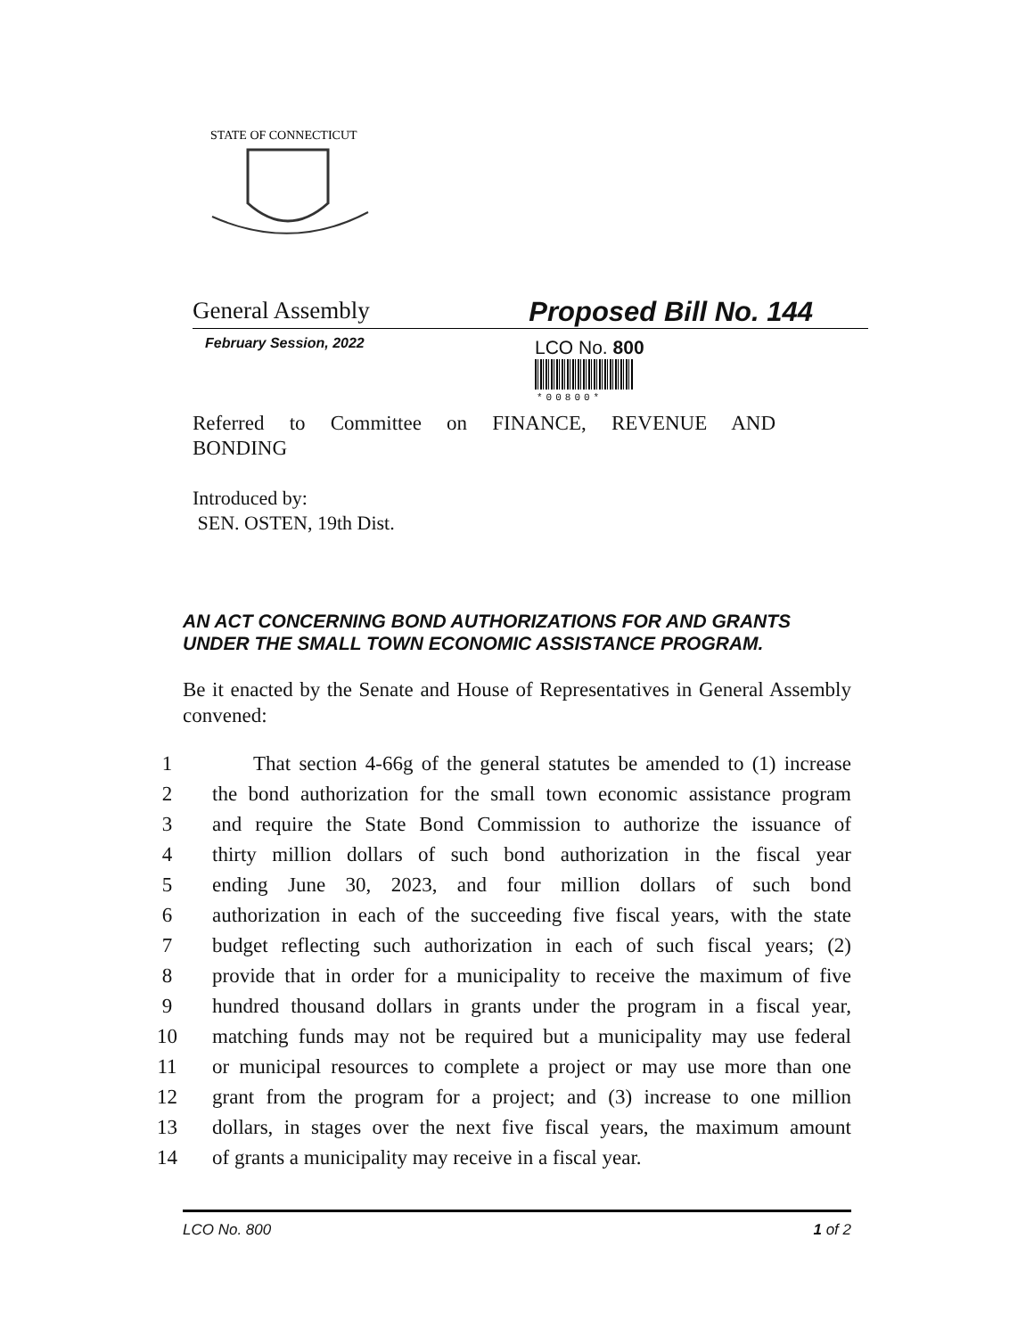STATE OF CONNECTICUT
General Assembly Proposed Bill No. 144
February Session, 2022 LCO No. 800
*00800*
Referred to Committee on FINANCE, REVENUE AND
BONDING
Introduced by:
SEN. OSTEN, 19th Dist.
AN ACT CONCERNING BOND AUTHORIZATIONS FOR AND GRANTS
UNDER THE SMALL TOWN ECONOMIC ASSISTANCE PROGRAM.
Be it enacted by the Senate and House of Representatives in General Assembly convened:
1 That section 4-66g of the general statutes be amended to (1) increase
2 the bond authorization for the small town economic assistance program
3 and require the State Bond Commission to authorize the issuance of
4 thirty million dollars of such bond authorization in the fiscal year
5 ending June 30, 2023, and four million dollars of such bond
6 authorization in each of the succeeding five fiscal years, with the state
7 budget reflecting such authorization in each of such fiscal years; (2)
8 provide that in order for a municipality to receive the maximum of five
9 hundred thousand dollars in grants under the program in a fiscal year,
10 matching funds may not be required but a municipality may use federal
11 or municipal resources to complete a project or may use more than one
12 grant from the program for a project; and (3) increase to one million
13 dollars, in stages over the next five fiscal years, the maximum amount
14 of grants a municipality may receive in a fiscal year.
LCO No. 800 1 of 2